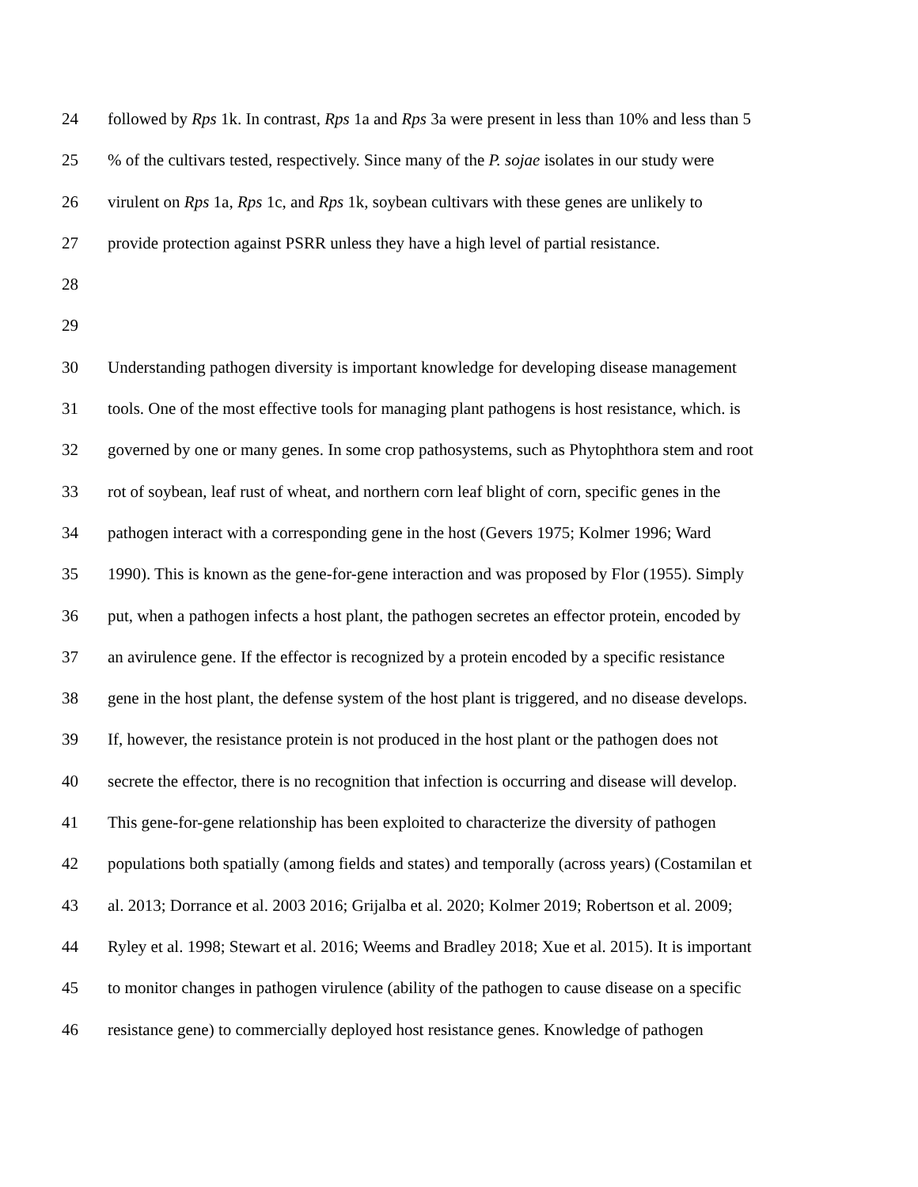24 followed by Rps 1k. In contrast, Rps 1a and Rps 3a were present in less than 10% and less than 5
25% of the cultivars tested, respectively. Since many of the P. sojae isolates in our study were
26 virulent on Rps 1a, Rps 1c, and Rps 1k, soybean cultivars with these genes are unlikely to
27 provide protection against PSRR unless they have a high level of partial resistance.
28
29
30 Understanding pathogen diversity is important knowledge for developing disease management
31 tools. One of the most effective tools for managing plant pathogens is host resistance, which. is
32 governed by one or many genes. In some crop pathosystems, such as Phytophthora stem and root
33 rot of soybean, leaf rust of wheat, and northern corn leaf blight of corn, specific genes in the
34 pathogen interact with a corresponding gene in the host (Gevers 1975; Kolmer 1996; Ward
35 1990). This is known as the gene-for-gene interaction and was proposed by Flor (1955). Simply
36 put, when a pathogen infects a host plant, the pathogen secretes an effector protein, encoded by
37 an avirulence gene. If the effector is recognized by a protein encoded by a specific resistance
38 gene in the host plant, the defense system of the host plant is triggered, and no disease develops.
39 If, however, the resistance protein is not produced in the host plant or the pathogen does not
40 secrete the effector, there is no recognition that infection is occurring and disease will develop.
41 This gene-for-gene relationship has been exploited to characterize the diversity of pathogen
42 populations both spatially (among fields and states) and temporally (across years) (Costamilan et
43 al. 2013; Dorrance et al. 2003 2016; Grijalba et al. 2020; Kolmer 2019; Robertson et al. 2009;
44 Ryley et al. 1998; Stewart et al. 2016; Weems and Bradley 2018; Xue et al. 2015). It is important
45 to monitor changes in pathogen virulence (ability of the pathogen to cause disease on a specific
46 resistance gene) to commercially deployed host resistance genes. Knowledge of pathogen